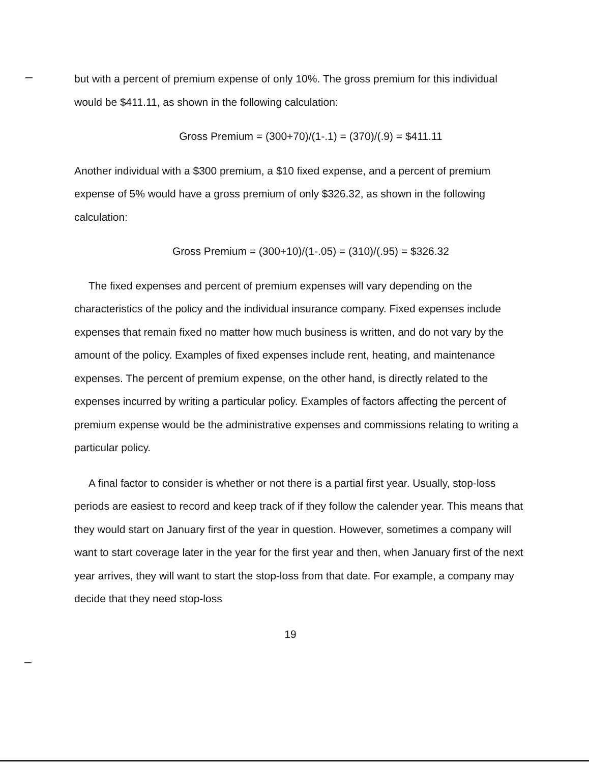but with a percent of premium expense of only 10%. The gross premium for this individual would be $411.11, as shown in the following calculation:
Gross Premium = (300+70)/(1-.1) = (370)/(.9) = $411.11
Another individual with a $300 premium, a $10 fixed expense, and a percent of premium expense of 5% would have a gross premium of only $326.32, as shown in the following calculation:
Gross Premium = (300+10)/(1-.05) = (310)/(.95) = $326.32
The fixed expenses and percent of premium expenses will vary depending on the characteristics of the policy and the individual insurance company. Fixed expenses include expenses that remain fixed no matter how much business is written, and do not vary by the amount of the policy. Examples of fixed expenses include rent, heating, and maintenance expenses. The percent of premium expense, on the other hand, is directly related to the expenses incurred by writing a particular policy. Examples of factors affecting the percent of premium expense would be the administrative expenses and commissions relating to writing a particular policy.
A final factor to consider is whether or not there is a partial first year. Usually, stop-loss periods are easiest to record and keep track of if they follow the calender year. This means that they would start on January first of the year in question. However, sometimes a company will want to start coverage later in the year for the first year and then, when January first of the next year arrives, they will want to start the stop-loss from that date. For example, a company may decide that they need stop-loss
19